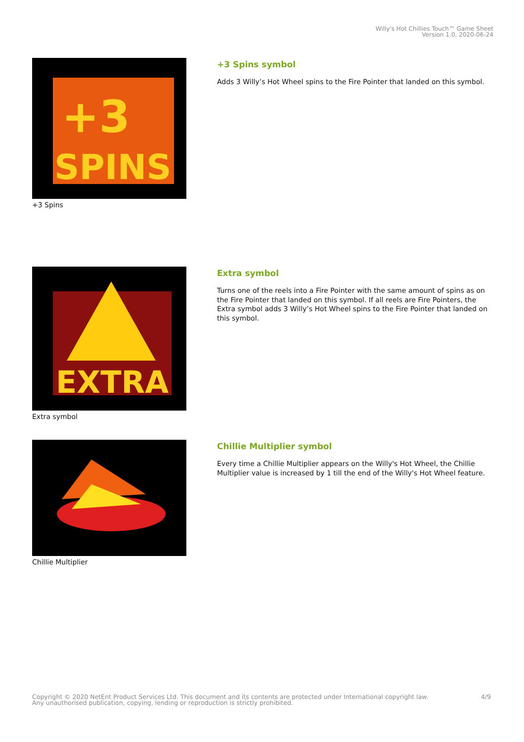Willy's Hot Chillies Touch™ Game Sheet
Version 1.0, 2020-06-24
+3
SPINS
+3 Spins
+3 Spins symbol
Adds 3 Willy’s Hot Wheel spins to the Fire Pointer that landed on this symbol.
EXTRA
Extra symbol
Extra symbol
Turns one of the reels into a Fire Pointer with the same amount of spins as on the Fire Pointer that landed on this symbol. If all reels are Fire Pointers, the Extra symbol adds 3 Willy’s Hot Wheel spins to the Fire Pointer that landed on this symbol.
Chillie Multiplier
Chillie Multiplier symbol
Every time a Chillie Multiplier appears on the Willy's Hot Wheel, the Chillie Multiplier value is increased by 1 till the end of the Willy's Hot Wheel feature.
Copyright © 2020 NetEnt Product Services Ltd. This document and its contents are protected under International copyright law.
Any unauthorised publication, copying, lending or reproduction is strictly prohibited.
4/9